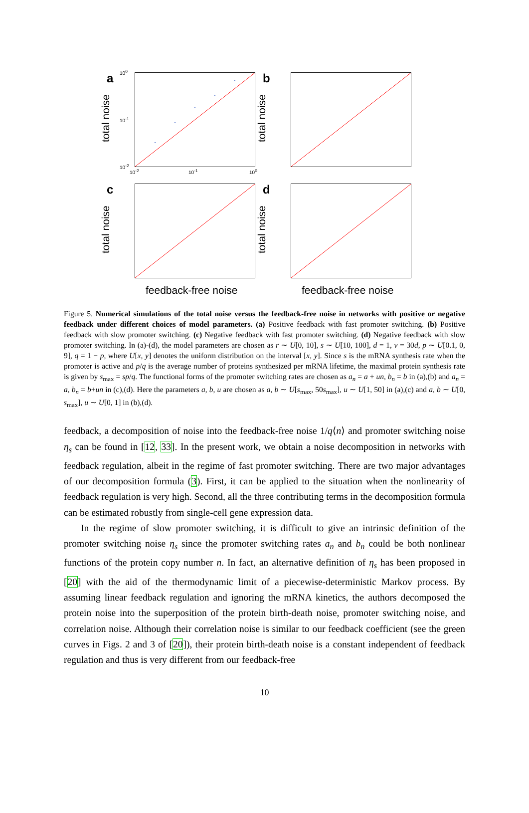a
total noise
10<sup>0</sup>
10<sup>-1</sup>
10<sup>-2</sup>
10<sup>-2</sup> 10<sup>-1</sup> 10<sup>0</sup>
b
total noise
c
total noise
d
total noise
feedback-free noise feedback-free noise
Figure 5. Numerical simulations of the total noise versus the feedback-free noise in networks with positive or negative feedback under different choices of model parameters. (a) Positive feedback with fast promoter switching. (b) Positive feedback with slow promoter switching. (c) Negative feedback with fast promoter switching. (d) Negative feedback with slow promoter switching. In (a)-(d), the model parameters are chosen as r ∼ U[0, 10], s ∼ U[10, 100], d = 1, v = 30d, p ∼ U[0.1, 0, 9], q = 1 − p, where U[x, y] denotes the uniform distribution on the interval [x, y]. Since s is the mRNA synthesis rate when the promoter is active and p/q is the average number of proteins synthesized per mRNA lifetime, the maximal protein synthesis rate is given by s<sub>max</sub> = sp/q. The functional forms of the promoter switching rates are chosen as a<sub>n</sub> = a + un, b<sub>n</sub> = b in (a),(b) and a<sub>n</sub> = a, b<sub>n</sub> = b+un in (c),(d). Here the parameters a, b, u are chosen as a, b ∼ U[s<sub>max</sub>, 50s<sub>max</sub>], u ∼ U[1, 50] in (a),(c) and a, b ∼ U[0, s<sub>max</sub>], u ∼ U[0, 1] in (b),(d).
feedback, a decomposition of noise into the feedback-free noise 1/q⟨n⟩ and promoter switching noise η<sub>s</sub> can be found in [12, 33]. In the present work, we obtain a noise decomposition in networks with feedback regulation, albeit in the regime of fast promoter switching. There are two major advantages of our decomposition formula (3). First, it can be applied to the situation when the nonlinearity of feedback regulation is very high. Second, all the three contributing terms in the decomposition formula can be estimated robustly from single-cell gene expression data.
In the regime of slow promoter switching, it is difficult to give an intrinsic definition of the promoter switching noise η<sub>s</sub> since the promoter switching rates a<sub>n</sub> and b<sub>n</sub> could be both nonlinear functions of the protein copy number n. In fact, an alternative definition of η<sub>s</sub> has been proposed in [20] with the aid of the thermodynamic limit of a piecewise-deterministic Markov process. By assuming linear feedback regulation and ignoring the mRNA kinetics, the authors decomposed the protein noise into the superposition of the protein birth-death noise, promoter switching noise, and correlation noise. Although their correlation noise is similar to our feedback coefficient (see the green curves in Figs. 2 and 3 of [20]), their protein birth-death noise is a constant independent of feedback regulation and thus is very different from our feedback-free
10